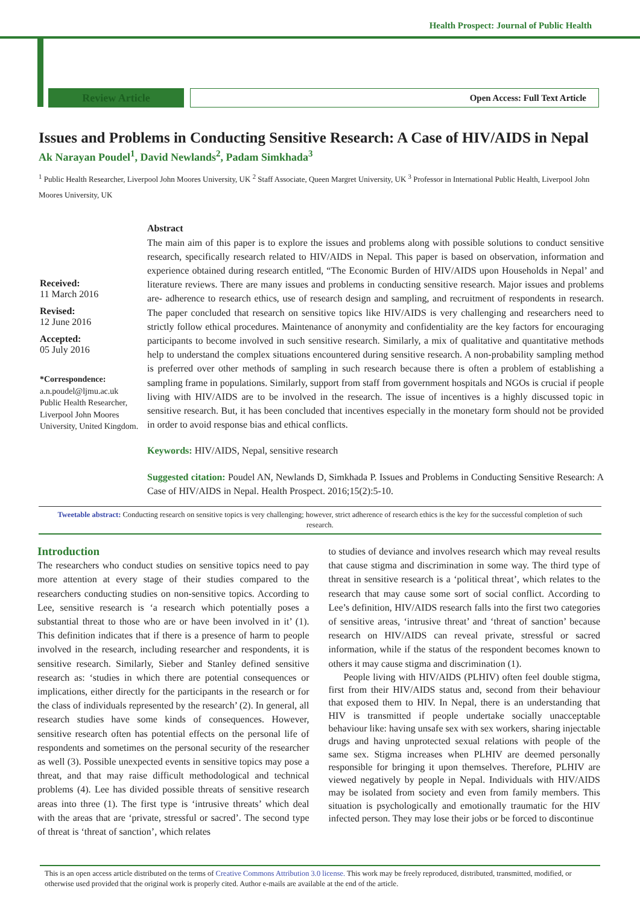Health Prospect: Journal of Public Health
Review Article
Open Access: Full Text Article
Issues and Problems in Conducting Sensitive Research: A Case of HIV/AIDS in Nepal
Ak Narayan Poudel<sup>1</sup>, David Newlands<sup>2</sup>, Padam Simkhada<sup>3</sup>
<sup>1</sup> Public Health Researcher, Liverpool John Moores University, UK <sup>2</sup> Staff Associate, Queen Margret University, UK <sup>3</sup> Professor in International Public Health, Liverpool John Moores University, UK
Received:
11 March 2016
Revised:
12 June 2016
Accepted:
05 July 2016
*Correspondence:
a.n.poudel@ljmu.ac.uk
Public Health Researcher, Liverpool John Moores University, United Kingdom.
Abstract
The main aim of this paper is to explore the issues and problems along with possible solutions to conduct sensitive research, specifically research related to HIV/AIDS in Nepal. This paper is based on observation, information and experience obtained during research entitled, “The Economic Burden of HIV/AIDS upon Households in Nepal’ and literature reviews. There are many issues and problems in conducting sensitive research. Major issues and problems are- adherence to research ethics, use of research design and sampling, and recruitment of respondents in research. The paper concluded that research on sensitive topics like HIV/AIDS is very challenging and researchers need to strictly follow ethical procedures. Maintenance of anonymity and confidentiality are the key factors for encouraging participants to become involved in such sensitive research. Similarly, a mix of qualitative and quantitative methods help to understand the complex situations encountered during sensitive research. A non-probability sampling method is preferred over other methods of sampling in such research because there is often a problem of establishing a sampling frame in populations. Similarly, support from staff from government hospitals and NGOs is crucial if people living with HIV/AIDS are to be involved in the research. The issue of incentives is a highly discussed topic in sensitive research. But, it has been concluded that incentives especially in the monetary form should not be provided in order to avoid response bias and ethical conflicts.
Keywords: HIV/AIDS, Nepal, sensitive research
Suggested citation: Poudel AN, Newlands D, Simkhada P. Issues and Problems in Conducting Sensitive Research: A Case of HIV/AIDS in Nepal. Health Prospect. 2016;15(2):5-10.
Tweetable abstract: Conducting research on sensitive topics is very challenging; however, strict adherence of research ethics is the key for the successful completion of such research.
Introduction
The researchers who conduct studies on sensitive topics need to pay more attention at every stage of their studies compared to the researchers conducting studies on non-sensitive topics. According to Lee, sensitive research is ‘a research which potentially poses a substantial threat to those who are or have been involved in it’ (1). This definition indicates that if there is a presence of harm to people involved in the research, including researcher and respondents, it is sensitive research. Similarly, Sieber and Stanley defined sensitive research as: ‘studies in which there are potential consequences or implications, either directly for the participants in the research or for the class of individuals represented by the research’ (2). In general, all research studies have some kinds of consequences. However, sensitive research often has potential effects on the personal life of respondents and sometimes on the personal security of the researcher as well (3). Possible unexpected events in sensitive topics may pose a threat, and that may raise difficult methodological and technical problems (4). Lee has divided possible threats of sensitive research areas into three (1). The first type is ‘intrusive threats’ which deal with the areas that are ‘private, stressful or sacred’. The second type of threat is ‘threat of sanction’, which relates
to studies of deviance and involves research which may reveal results that cause stigma and discrimination in some way. The third type of threat in sensitive research is a ‘political threat’, which relates to the research that may cause some sort of social conflict. According to Lee’s definition, HIV/AIDS research falls into the first two categories of sensitive areas, ‘intrusive threat’ and ‘threat of sanction’ because research on HIV/AIDS can reveal private, stressful or sacred information, while if the status of the respondent becomes known to others it may cause stigma and discrimination (1).
People living with HIV/AIDS (PLHIV) often feel double stigma, first from their HIV/AIDS status and, second from their behaviour that exposed them to HIV. In Nepal, there is an understanding that HIV is transmitted if people undertake socially unacceptable behaviour like: having unsafe sex with sex workers, sharing injectable drugs and having unprotected sexual relations with people of the same sex. Stigma increases when PLHIV are deemed personally responsible for bringing it upon themselves. Therefore, PLHIV are viewed negatively by people in Nepal. Individuals with HIV/AIDS may be isolated from society and even from family members. This situation is psychologically and emotionally traumatic for the HIV infected person. They may lose their jobs or be forced to discontinue
This is an open access article distributed on the terms of Creative Commons Attribution 3.0 license. This work may be freely reproduced, distributed, transmitted, modified, or otherwise used provided that the original work is properly cited. Author e-mails are available at the end of the article.